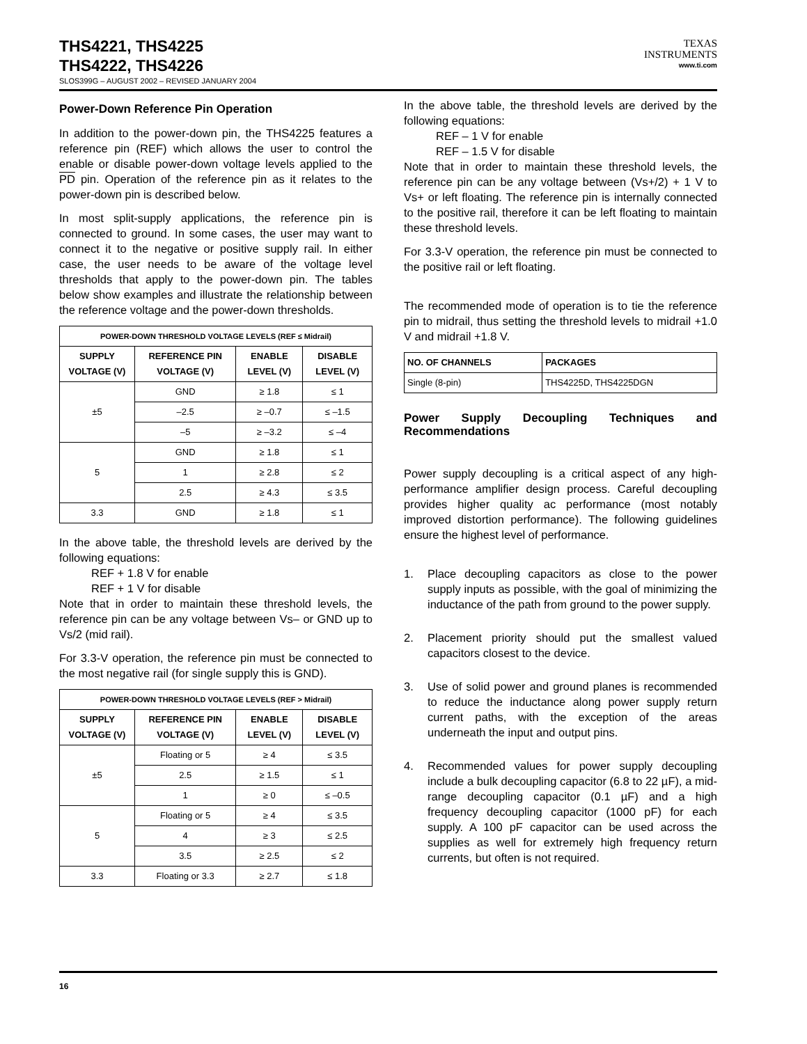THS4221, THS4225
THS4222, THS4226
SLOS399G – AUGUST 2002 – REVISED JANUARY 2004
TEXAS
INSTRUMENTS
www.ti.com
Power-Down Reference Pin Operation
In addition to the power-down pin, the THS4225 features a reference pin (REF) which allows the user to control the enable or disable power-down voltage levels applied to the PD pin. Operation of the reference pin as it relates to the power-down pin is described below.
In most split-supply applications, the reference pin is connected to ground. In some cases, the user may want to connect it to the negative or positive supply rail. In either case, the user needs to be aware of the voltage level thresholds that apply to the power-down pin. The tables below show examples and illustrate the relationship between the reference voltage and the power-down thresholds.
| POWER-DOWN THRESHOLD VOLTAGE LEVELS (REF ≤ Midrail) | | | |
| --- | --- | --- | --- |
| SUPPLY VOLTAGE (V) | REFERENCE PIN VOLTAGE (V) | ENABLE LEVEL (V) | DISABLE LEVEL (V) |
| ±5 | GND | ≥ 1.8 | ≤ 1 |
| | –2.5 | ≥ –0.7 | ≤ –1.5 |
| | –5 | ≥ –3.2 | ≤ –4 |
| 5 | GND | ≥ 1.8 | ≤ 1 |
| | 1 | ≥ 2.8 | ≤ 2 |
| | 2.5 | ≥ 4.3 | ≤ 3.5 |
| 3.3 | GND | ≥ 1.8 | ≤ 1 |
In the above table, the threshold levels are derived by the following equations:
REF + 1.8 V for enable
REF + 1 V for disable
Note that in order to maintain these threshold levels, the reference pin can be any voltage between Vs– or GND up to Vs/2 (mid rail).
For 3.3-V operation, the reference pin must be connected to the most negative rail (for single supply this is GND).
| POWER-DOWN THRESHOLD VOLTAGE LEVELS (REF > Midrail) | | | |
| --- | --- | --- | --- |
| SUPPLY VOLTAGE (V) | REFERENCE PIN VOLTAGE (V) | ENABLE LEVEL (V) | DISABLE LEVEL (V) |
| ±5 | Floating or 5 | ≥ 4 | ≤ 3.5 |
| | 2.5 | ≥ 1.5 | ≤ 1 |
| | 1 | ≥ 0 | ≤ –0.5 |
| 5 | Floating or 5 | ≥ 4 | ≤ 3.5 |
| | 4 | ≥ 3 | ≤ 2.5 |
| | 3.5 | ≥ 2.5 | ≤ 2 |
| 3.3 | Floating or 3.3 | ≥ 2.7 | ≤ 1.8 |
In the above table, the threshold levels are derived by the following equations:
REF – 1 V for enable
REF – 1.5 V for disable
Note that in order to maintain these threshold levels, the reference pin can be any voltage between (Vs+/2) + 1 V to Vs+ or left floating. The reference pin is internally connected to the positive rail, therefore it can be left floating to maintain these threshold levels.
For 3.3-V operation, the reference pin must be connected to the positive rail or left floating.
The recommended mode of operation is to tie the reference pin to midrail, thus setting the threshold levels to midrail +1.0 V and midrail +1.8 V.
| NO. OF CHANNELS | PACKAGES |
| --- | --- |
| Single (8-pin) | THS4225D, THS4225DGN |
Power Supply Decoupling Techniques and Recommendations
Power supply decoupling is a critical aspect of any high-performance amplifier design process. Careful decoupling provides higher quality ac performance (most notably improved distortion performance). The following guidelines ensure the highest level of performance.
1. Place decoupling capacitors as close to the power supply inputs as possible, with the goal of minimizing the inductance of the path from ground to the power supply.
2. Placement priority should put the smallest valued capacitors closest to the device.
3. Use of solid power and ground planes is recommended to reduce the inductance along power supply return current paths, with the exception of the areas underneath the input and output pins.
4. Recommended values for power supply decoupling include a bulk decoupling capacitor (6.8 to 22 µF), a mid-range decoupling capacitor (0.1 µF) and a high frequency decoupling capacitor (1000 pF) for each supply. A 100 pF capacitor can be used across the supplies as well for extremely high frequency return currents, but often is not required.
16